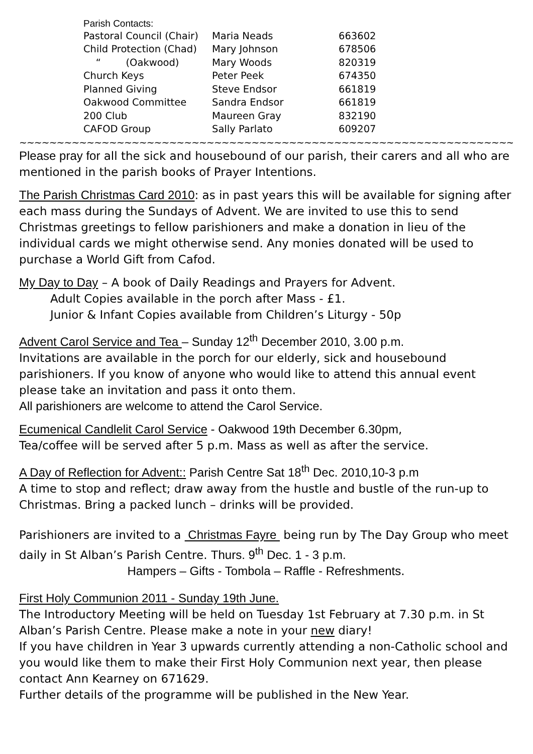Parish Contacts:
| Pastoral Council (Chair) | Maria Neads | 663602 |
| Child Protection (Chad) | Mary Johnson | 678506 |
| “ (Oakwood) | Mary Woods | 820319 |
| Church Keys | Peter Peek | 674350 |
| Planned Giving | Steve Endsor | 661819 |
| Oakwood Committee | Sandra Endsor | 661819 |
| 200 Club | Maureen Gray | 832190 |
| CAFOD Group | Sally Parlato | 609207 |
~~~~~~~~~~~~~~~~~~~~~~~~~~~~~~~~~~~~~~~~~~~~~~~~~~~~~~~~~~~~~~~~~~~~~~~~~~~~~~~~~
Please pray for all the sick and housebound of our parish, their carers and all who are mentioned in the parish books of Prayer Intentions.
The Parish Christmas Card 2010: as in past years this will be available for signing after each mass during the Sundays of Advent. We are invited to use this to send Christmas greetings to fellow parishioners and make a donation in lieu of the individual cards we might otherwise send. Any monies donated will be used to purchase a World Gift from Cafod.
My Day to Day – A book of Daily Readings and Prayers for Advent.
Adult Copies available in the porch after Mass - £1.
Junior & Infant Copies available from Children’s Liturgy - 50p
Advent Carol Service and Tea – Sunday 12<sup>th</sup> December 2010, 3.00 p.m.
Invitations are available in the porch for our elderly, sick and housebound parishioners. If you know of anyone who would like to attend this annual event please take an invitation and pass it onto them.
All parishioners are welcome to attend the Carol Service.
Ecumenical Candlelit Carol Service - Oakwood 19th December 6.30pm,
Tea/coffee will be served after 5 p.m. Mass as well as after the service.
A Day of Reflection for Advent:: Parish Centre Sat 18<sup>th</sup> Dec. 2010,10-3 p.m
A time to stop and reflect; draw away from the hustle and bustle of the run-up to Christmas. Bring a packed lunch – drinks will be provided.
Parishioners are invited to a Christmas Fayre being run by The Day Group who meet daily in St Alban’s Parish Centre. Thurs. 9<sup>th</sup> Dec. 1 - 3 p.m.
Hampers – Gifts - Tombola – Raffle - Refreshments.
First Holy Communion 2011 - Sunday 19th June.
The Introductory Meeting will be held on Tuesday 1st February at 7.30 p.m. in St Alban’s Parish Centre. Please make a note in your new diary!
If you have children in Year 3 upwards currently attending a non-Catholic school and you would like them to make their First Holy Communion next year, then please contact Ann Kearney on 671629.
Further details of the programme will be published in the New Year.